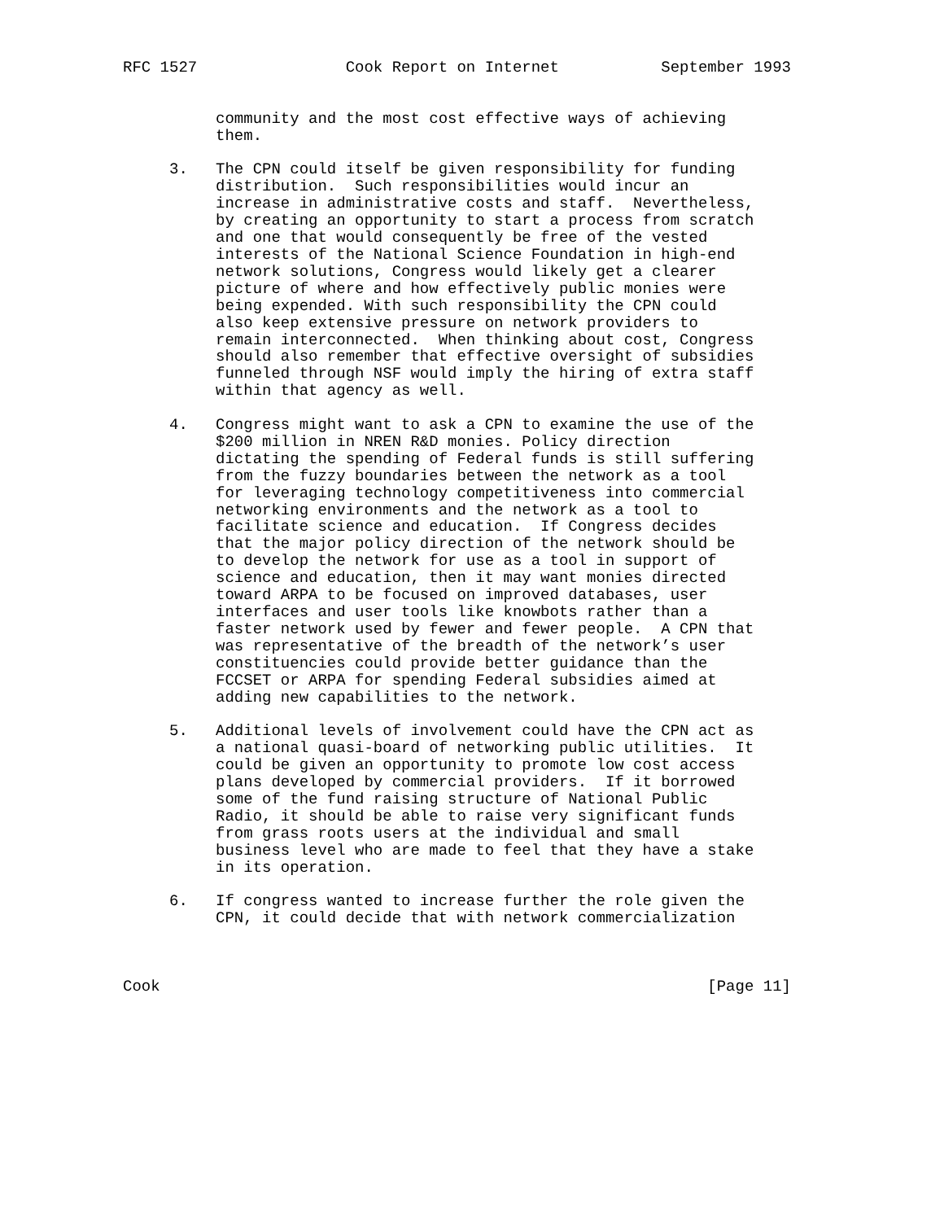RFC 1527                Cook Report on Internet           September 1993


          community and the most cost effective ways of achieving
          them.

     3.   The CPN could itself be given responsibility for funding
          distribution.  Such responsibilities would incur an
          increase in administrative costs and staff.  Nevertheless,
          by creating an opportunity to start a process from scratch
          and one that would consequently be free of the vested
          interests of the National Science Foundation in high-end
          network solutions, Congress would likely get a clearer
          picture of where and how effectively public monies were
          being expended. With such responsibility the CPN could
          also keep extensive pressure on network providers to
          remain interconnected.  When thinking about cost, Congress
          should also remember that effective oversight of subsidies
          funneled through NSF would imply the hiring of extra staff
          within that agency as well.

     4.   Congress might want to ask a CPN to examine the use of the
          $200 million in NREN R&D monies. Policy direction
          dictating the spending of Federal funds is still suffering
          from the fuzzy boundaries between the network as a tool
          for leveraging technology competitiveness into commercial
          networking environments and the network as a tool to
          facilitate science and education.  If Congress decides
          that the major policy direction of the network should be
          to develop the network for use as a tool in support of
          science and education, then it may want monies directed
          toward ARPA to be focused on improved databases, user
          interfaces and user tools like knowbots rather than a
          faster network used by fewer and fewer people.  A CPN that
          was representative of the breadth of the network’s user
          constituencies could provide better guidance than the
          FCCSET or ARPA for spending Federal subsidies aimed at
          adding new capabilities to the network.

     5.   Additional levels of involvement could have the CPN act as
          a national quasi-board of networking public utilities.  It
          could be given an opportunity to promote low cost access
          plans developed by commercial providers.  If it borrowed
          some of the fund raising structure of National Public
          Radio, it should be able to raise very significant funds
          from grass roots users at the individual and small
          business level who are made to feel that they have a stake
          in its operation.

     6.   If congress wanted to increase further the role given the
          CPN, it could decide that with network commercialization



Cook                                                           [Page 11]